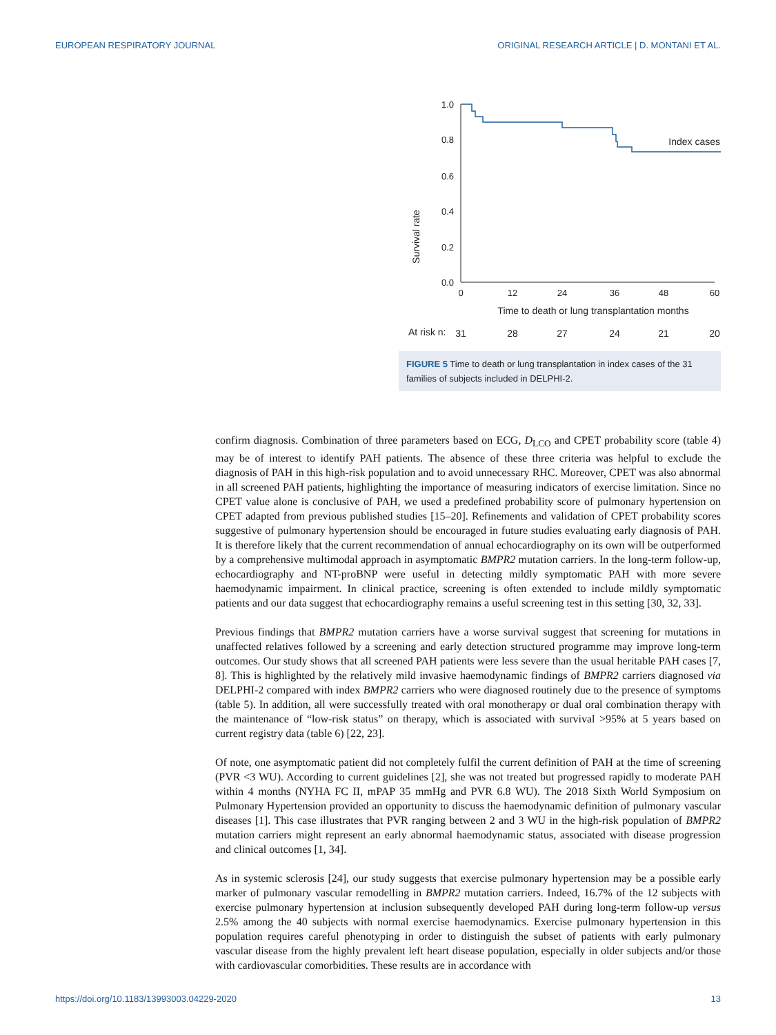EUROPEAN RESPIRATORY JOURNAL ORIGINAL RESEARCH ARTICLE | D. MONTANI ET AL.
Survival rate
1.0
0.8
0.6
0.4
0.2
0.0
0
12
24
36
48
60
Time to death or lung transplantation months
Index cases
At risk n:
31
28
27
24
21
20
FIGURE 5 Time to death or lung transplantation in index cases of the 31 families of subjects included in DELPHI-2.
confirm diagnosis. Combination of three parameters based on ECG, D<sub>LCO</sub> and CPET probability score (table 4) may be of interest to identify PAH patients. The absence of these three criteria was helpful to exclude the diagnosis of PAH in this high-risk population and to avoid unnecessary RHC. Moreover, CPET was also abnormal in all screened PAH patients, highlighting the importance of measuring indicators of exercise limitation. Since no CPET value alone is conclusive of PAH, we used a predefined probability score of pulmonary hypertension on CPET adapted from previous published studies [15–20]. Refinements and validation of CPET probability scores suggestive of pulmonary hypertension should be encouraged in future studies evaluating early diagnosis of PAH. It is therefore likely that the current recommendation of annual echocardiography on its own will be outperformed by a comprehensive multimodal approach in asymptomatic BMPR2 mutation carriers. In the long-term follow-up, echocardiography and NT-proBNP were useful in detecting mildly symptomatic PAH with more severe haemodynamic impairment. In clinical practice, screening is often extended to include mildly symptomatic patients and our data suggest that echocardiography remains a useful screening test in this setting [30, 32, 33].
Previous findings that BMPR2 mutation carriers have a worse survival suggest that screening for mutations in unaffected relatives followed by a screening and early detection structured programme may improve long-term outcomes. Our study shows that all screened PAH patients were less severe than the usual heritable PAH cases [7, 8]. This is highlighted by the relatively mild invasive haemodynamic findings of BMPR2 carriers diagnosed via DELPHI-2 compared with index BMPR2 carriers who were diagnosed routinely due to the presence of symptoms (table 5). In addition, all were successfully treated with oral monotherapy or dual oral combination therapy with the maintenance of “low-risk status” on therapy, which is associated with survival >95% at 5 years based on current registry data (table 6) [22, 23].
Of note, one asymptomatic patient did not completely fulfil the current definition of PAH at the time of screening (PVR <3 WU). According to current guidelines [2], she was not treated but progressed rapidly to moderate PAH within 4 months (NYHA FC II, mPAP 35 mmHg and PVR 6.8 WU). The 2018 Sixth World Symposium on Pulmonary Hypertension provided an opportunity to discuss the haemodynamic definition of pulmonary vascular diseases [1]. This case illustrates that PVR ranging between 2 and 3 WU in the high-risk population of BMPR2 mutation carriers might represent an early abnormal haemodynamic status, associated with disease progression and clinical outcomes [1, 34].
As in systemic sclerosis [24], our study suggests that exercise pulmonary hypertension may be a possible early marker of pulmonary vascular remodelling in BMPR2 mutation carriers. Indeed, 16.7% of the 12 subjects with exercise pulmonary hypertension at inclusion subsequently developed PAH during long-term follow-up versus 2.5% among the 40 subjects with normal exercise haemodynamics. Exercise pulmonary hypertension in this population requires careful phenotyping in order to distinguish the subset of patients with early pulmonary vascular disease from the highly prevalent left heart disease population, especially in older subjects and/or those with cardiovascular comorbidities. These results are in accordance with
https://doi.org/10.1183/13993003.04229-2020 13